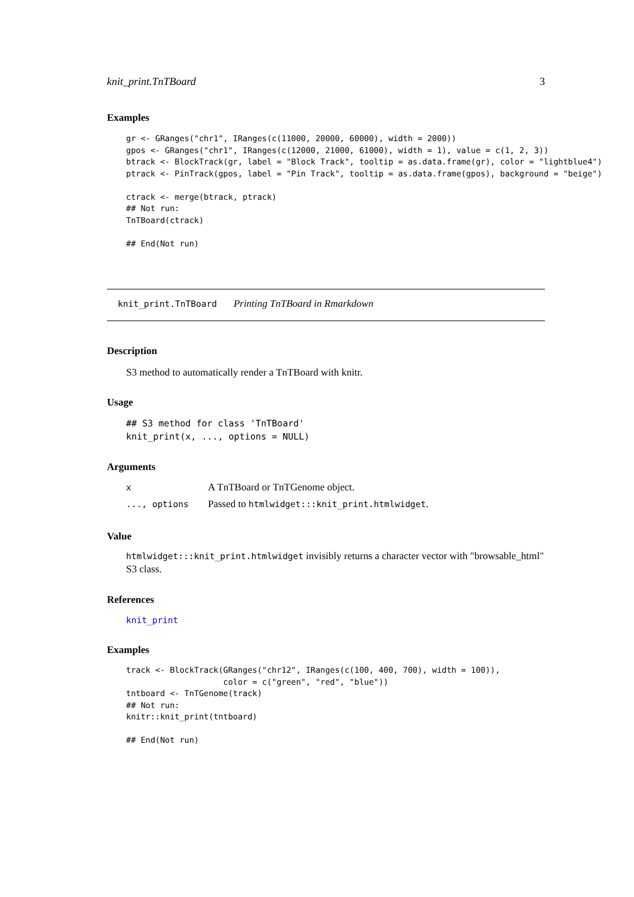knit_print.TnTBoard 3
Examples
gr <- GRanges("chr1", IRanges(c(11000, 20000, 60000), width = 2000))
gpos <- GRanges("chr1", IRanges(c(12000, 21000, 61000), width = 1), value = c(1, 2, 3))
btrack <- BlockTrack(gr, label = "Block Track", tooltip = as.data.frame(gr), color = "lightblue4")
ptrack <- PinTrack(gpos, label = "Pin Track", tooltip = as.data.frame(gpos), background = "beige")

ctrack <- merge(btrack, ptrack)
## Not run:
TnTBoard(ctrack)

## End(Not run)
knit_print.TnTBoard Printing TnTBoard in Rmarkdown
Description
S3 method to automatically render a TnTBoard with knitr.
Usage
## S3 method for class 'TnTBoard'
knit_print(x, ..., options = NULL)
Arguments
| x | A TnTBoard or TnTGenome object. |
| ..., options | Passed to htmlwidget:::knit_print.htmlwidget . |
Value
htmlwidget:::knit_print.htmlwidget invisibly returns a character vector with "browsable_html" S3 class.
References
knit_print
Examples
track <- BlockTrack(GRanges("chr12", IRanges(c(100, 400, 700), width = 100)),
                    color = c("green", "red", "blue"))
tntboard <- TnTGenome(track)
## Not run:
knitr::knit_print(tntboard)

## End(Not run)